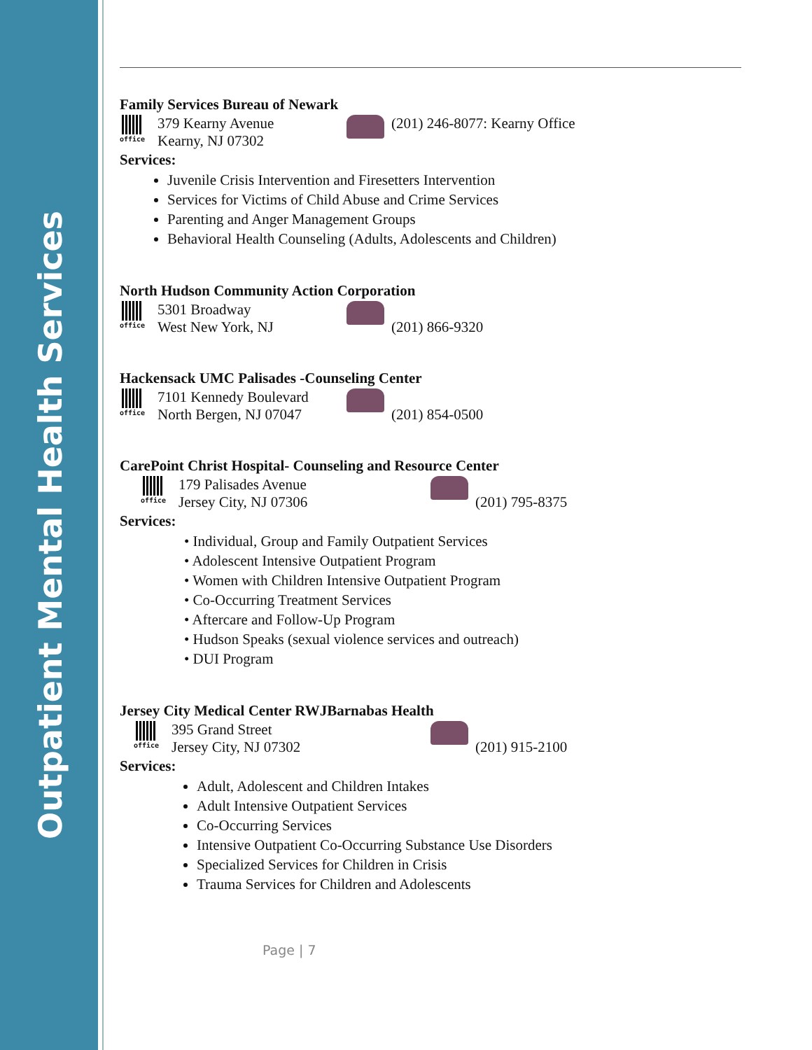Outpatient Mental Health Services
Family Services Bureau of Newark
office
379 Kearny Avenue
Kearny, NJ 07302
(201) 246-8077: Kearny Office
Services:
Juvenile Crisis Intervention and Firesetters Intervention
Services for Victims of Child Abuse and Crime Services
Parenting and Anger Management Groups
Behavioral Health Counseling (Adults, Adolescents and Children)
North Hudson Community Action Corporation
office
5301 Broadway
West New York, NJ
(201) 866-9320
Hackensack UMC Palisades -Counseling Center
office
7101 Kennedy Boulevard
North Bergen, NJ 07047
(201) 854-0500
CarePoint Christ Hospital- Counseling and Resource Center
office
179 Palisades Avenue
Jersey City, NJ 07306
(201) 795-8375
Services:
• Individual, Group and Family Outpatient Services
• Adolescent Intensive Outpatient Program
• Women with Children Intensive Outpatient Program
• Co-Occurring Treatment Services
• Aftercare and Follow-Up Program
• Hudson Speaks (sexual violence services and outreach)
• DUI Program
Jersey City Medical Center RWJBarnabas Health
office
395 Grand Street
Jersey City, NJ 07302
(201) 915-2100
Services:
Adult, Adolescent and Children Intakes
Adult Intensive Outpatient Services
Co-Occurring Services
Intensive Outpatient Co-Occurring Substance Use Disorders
Specialized Services for Children in Crisis
Trauma Services for Children and Adolescents
Page | 7